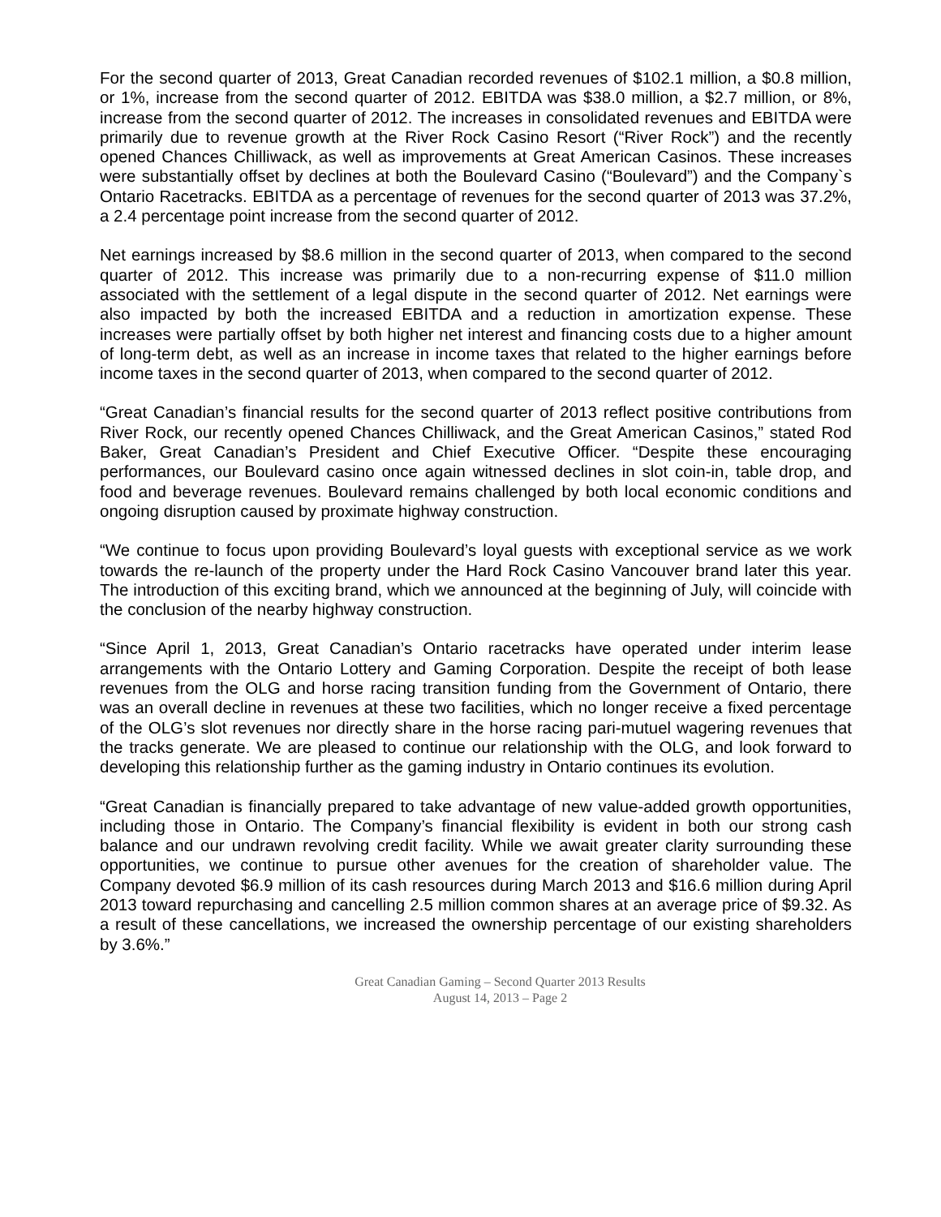For the second quarter of 2013, Great Canadian recorded revenues of $102.1 million, a $0.8 million, or 1%, increase from the second quarter of 2012. EBITDA was $38.0 million, a $2.7 million, or 8%, increase from the second quarter of 2012. The increases in consolidated revenues and EBITDA were primarily due to revenue growth at the River Rock Casino Resort (“River Rock”) and the recently opened Chances Chilliwack, as well as improvements at Great American Casinos. These increases were substantially offset by declines at both the Boulevard Casino (“Boulevard”) and the Company`s Ontario Racetracks. EBITDA as a percentage of revenues for the second quarter of 2013 was 37.2%, a 2.4 percentage point increase from the second quarter of 2012.
Net earnings increased by $8.6 million in the second quarter of 2013, when compared to the second quarter of 2012. This increase was primarily due to a non-recurring expense of $11.0 million associated with the settlement of a legal dispute in the second quarter of 2012. Net earnings were also impacted by both the increased EBITDA and a reduction in amortization expense. These increases were partially offset by both higher net interest and financing costs due to a higher amount of long-term debt, as well as an increase in income taxes that related to the higher earnings before income taxes in the second quarter of 2013, when compared to the second quarter of 2012.
“Great Canadian’s financial results for the second quarter of 2013 reflect positive contributions from River Rock, our recently opened Chances Chilliwack, and the Great American Casinos,” stated Rod Baker, Great Canadian’s President and Chief Executive Officer. “Despite these encouraging performances, our Boulevard casino once again witnessed declines in slot coin-in, table drop, and food and beverage revenues. Boulevard remains challenged by both local economic conditions and ongoing disruption caused by proximate highway construction.
“We continue to focus upon providing Boulevard’s loyal guests with exceptional service as we work towards the re-launch of the property under the Hard Rock Casino Vancouver brand later this year. The introduction of this exciting brand, which we announced at the beginning of July, will coincide with the conclusion of the nearby highway construction.
“Since April 1, 2013, Great Canadian’s Ontario racetracks have operated under interim lease arrangements with the Ontario Lottery and Gaming Corporation. Despite the receipt of both lease revenues from the OLG and horse racing transition funding from the Government of Ontario, there was an overall decline in revenues at these two facilities, which no longer receive a fixed percentage of the OLG’s slot revenues nor directly share in the horse racing pari-mutuel wagering revenues that the tracks generate. We are pleased to continue our relationship with the OLG, and look forward to developing this relationship further as the gaming industry in Ontario continues its evolution.
“Great Canadian is financially prepared to take advantage of new value-added growth opportunities, including those in Ontario. The Company’s financial flexibility is evident in both our strong cash balance and our undrawn revolving credit facility. While we await greater clarity surrounding these opportunities, we continue to pursue other avenues for the creation of shareholder value. The Company devoted $6.9 million of its cash resources during March 2013 and $16.6 million during April 2013 toward repurchasing and cancelling 2.5 million common shares at an average price of $9.32. As a result of these cancellations, we increased the ownership percentage of our existing shareholders by 3.6%.”
Great Canadian Gaming – Second Quarter 2013 Results
August 14, 2013 – Page 2